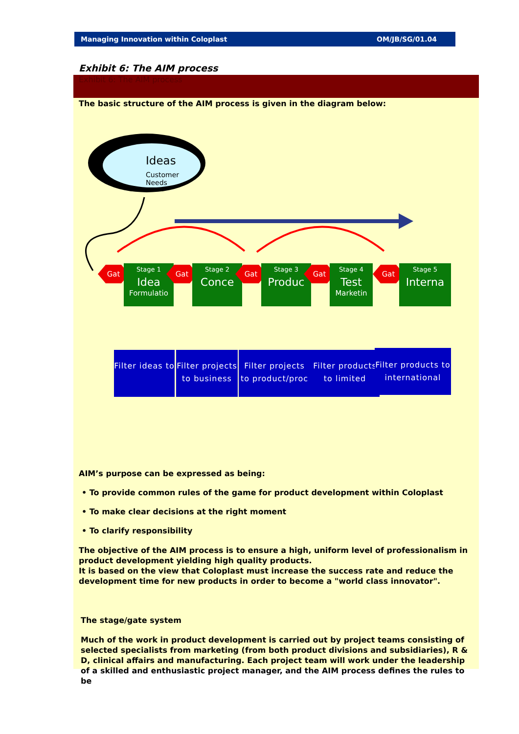Managing Innovation within Coloplast OM/JB/SG/01.04
Exhibit 6: The AIM process
Exhibit 6: The AIM process
The basic structure of the AIM process is given in the diagram below:
Ideas
Customer
Needs
Gat
Stage 1
Idea
Formulatio
Gat
Stage 2
Conce
Gat
Stage 3
Produc
Gat
Stage 4
Test
Marketin
Gat
Stage 5
Interna
Filter ideas to
Filter projects to business
Filter projects to product/proc
Filter products to limited
Filter products to international
AIM’s purpose can be expressed as being:
• To provide common rules of the game for product development within Coloplast
• To make clear decisions at the right moment
• To clarify responsibility
The objective of the AIM process is to ensure a high, uniform level of professionalism in product development yielding high quality products.
It is based on the view that Coloplast must increase the success rate and reduce the development time for new products in order to become a "world class innovator".
The stage/gate system
Much of the work in product development is carried out by project teams consisting of selected specialists from marketing (from both product divisions and subsidiaries), R & D, clinical affairs and manufacturing. Each project team will work under the leadership of a skilled and enthusiastic project manager, and the AIM process defines the rules to be